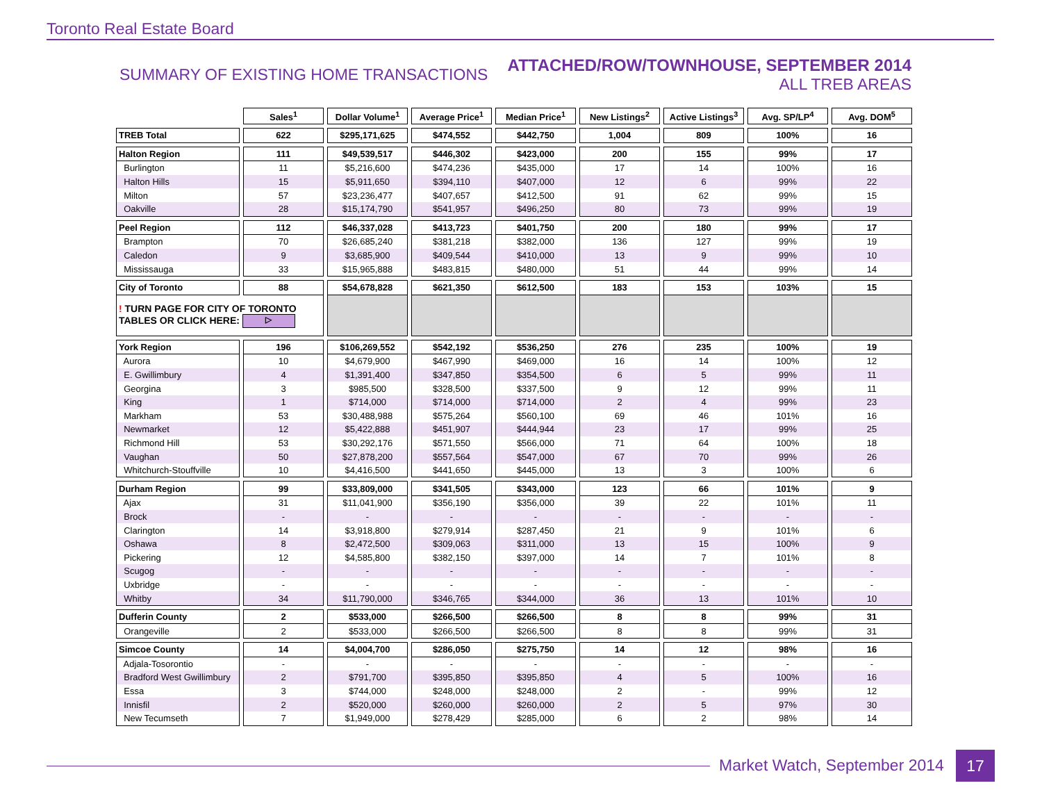Toronto Real Estate Board
SUMMARY OF EXISTING HOME TRANSACTIONS
ATTACHED/ROW/TOWNHOUSE, SEPTEMBER 2014
ALL TREB AREAS
| | Sales<sup>1</sup> | Dollar Volume<sup>1</sup> | Average Price<sup>1</sup> | Median Price<sup>1</sup> | New Listings<sup>2</sup> | Active Listings<sup>3</sup> | Avg. SP/LP<sup>4</sup> | Avg. DOM<sup>5</sup> |
| --- | --- | --- | --- | --- | --- | --- | --- | --- |
| TREB Total | 622 | $295,171,625 | $474,552 | $442,750 | 1,004 | 809 | 100% | 16 |
| Halton Region | 111 | $49,539,517 | $446,302 | $423,000 | 200 | 155 | 99% | 17 |
| Burlington | 11 | $5,216,600 | $474,236 | $435,000 | 17 | 14 | 100% | 16 |
| Halton Hills | 15 | $5,911,650 | $394,110 | $407,000 | 12 | 6 | 99% | 22 |
| Milton | 57 | $23,236,477 | $407,657 | $412,500 | 91 | 62 | 99% | 15 |
| Oakville | 28 | $15,174,790 | $541,957 | $496,250 | 80 | 73 | 99% | 19 |
| Peel Region | 112 | $46,337,028 | $413,723 | $401,750 | 200 | 180 | 99% | 17 |
| Brampton | 70 | $26,685,240 | $381,218 | $382,000 | 136 | 127 | 99% | 19 |
| Caledon | 9 | $3,685,900 | $409,544 | $410,000 | 13 | 9 | 99% | 10 |
| Mississauga | 33 | $15,965,888 | $483,815 | $480,000 | 51 | 44 | 99% | 14 |
| City of Toronto | 88 | $54,678,828 | $621,350 | $612,500 | 183 | 153 | 103% | 15 |
| ! TURN PAGE FOR CITY OF TORONTO TABLES OR CLICK HERE: ▷ | | | | | | | | |
| York Region | 196 | $106,269,552 | $542,192 | $536,250 | 276 | 235 | 100% | 19 |
| Aurora | 10 | $4,679,900 | $467,990 | $469,000 | 16 | 14 | 100% | 12 |
| E. Gwillimbury | 4 | $1,391,400 | $347,850 | $354,500 | 6 | 5 | 99% | 11 |
| Georgina | 3 | $985,500 | $328,500 | $337,500 | 9 | 12 | 99% | 11 |
| King | 1 | $714,000 | $714,000 | $714,000 | 2 | 4 | 99% | 23 |
| Markham | 53 | $30,488,988 | $575,264 | $560,100 | 69 | 46 | 101% | 16 |
| Newmarket | 12 | $5,422,888 | $451,907 | $444,944 | 23 | 17 | 99% | 25 |
| Richmond Hill | 53 | $30,292,176 | $571,550 | $566,000 | 71 | 64 | 100% | 18 |
| Vaughan | 50 | $27,878,200 | $557,564 | $547,000 | 67 | 70 | 99% | 26 |
| Whitchurch-Stouffville | 10 | $4,416,500 | $441,650 | $445,000 | 13 | 3 | 100% | 6 |
| Durham Region | 99 | $33,809,000 | $341,505 | $343,000 | 123 | 66 | 101% | 9 |
| Ajax | 31 | $11,041,900 | $356,190 | $356,000 | 39 | 22 | 101% | 11 |
| Brock | - | - | - | - | - | - | - | - |
| Clarington | 14 | $3,918,800 | $279,914 | $287,450 | 21 | 9 | 101% | 6 |
| Oshawa | 8 | $2,472,500 | $309,063 | $311,000 | 13 | 15 | 100% | 9 |
| Pickering | 12 | $4,585,800 | $382,150 | $397,000 | 14 | 7 | 101% | 8 |
| Scugog | - | - | - | - | - | - | - | - |
| Uxbridge | - | - | - | - | - | - | - | - |
| Whitby | 34 | $11,790,000 | $346,765 | $344,000 | 36 | 13 | 101% | 10 |
| Dufferin County | 2 | $533,000 | $266,500 | $266,500 | 8 | 8 | 99% | 31 |
| Orangeville | 2 | $533,000 | $266,500 | $266,500 | 8 | 8 | 99% | 31 |
| Simcoe County | 14 | $4,004,700 | $286,050 | $275,750 | 14 | 12 | 98% | 16 |
| Adjala-Tosorontio | - | - | - | - | - | - | - | - |
| Bradford West Gwillimbury | 2 | $791,700 | $395,850 | $395,850 | 4 | 5 | 100% | 16 |
| Essa | 3 | $744,000 | $248,000 | $248,000 | 2 | - | 99% | 12 |
| Innisfil | 2 | $520,000 | $260,000 | $260,000 | 2 | 5 | 97% | 30 |
| New Tecumseth | 7 | $1,949,000 | $278,429 | $285,000 | 6 | 2 | 98% | 14 |
Market Watch, September 2014 17